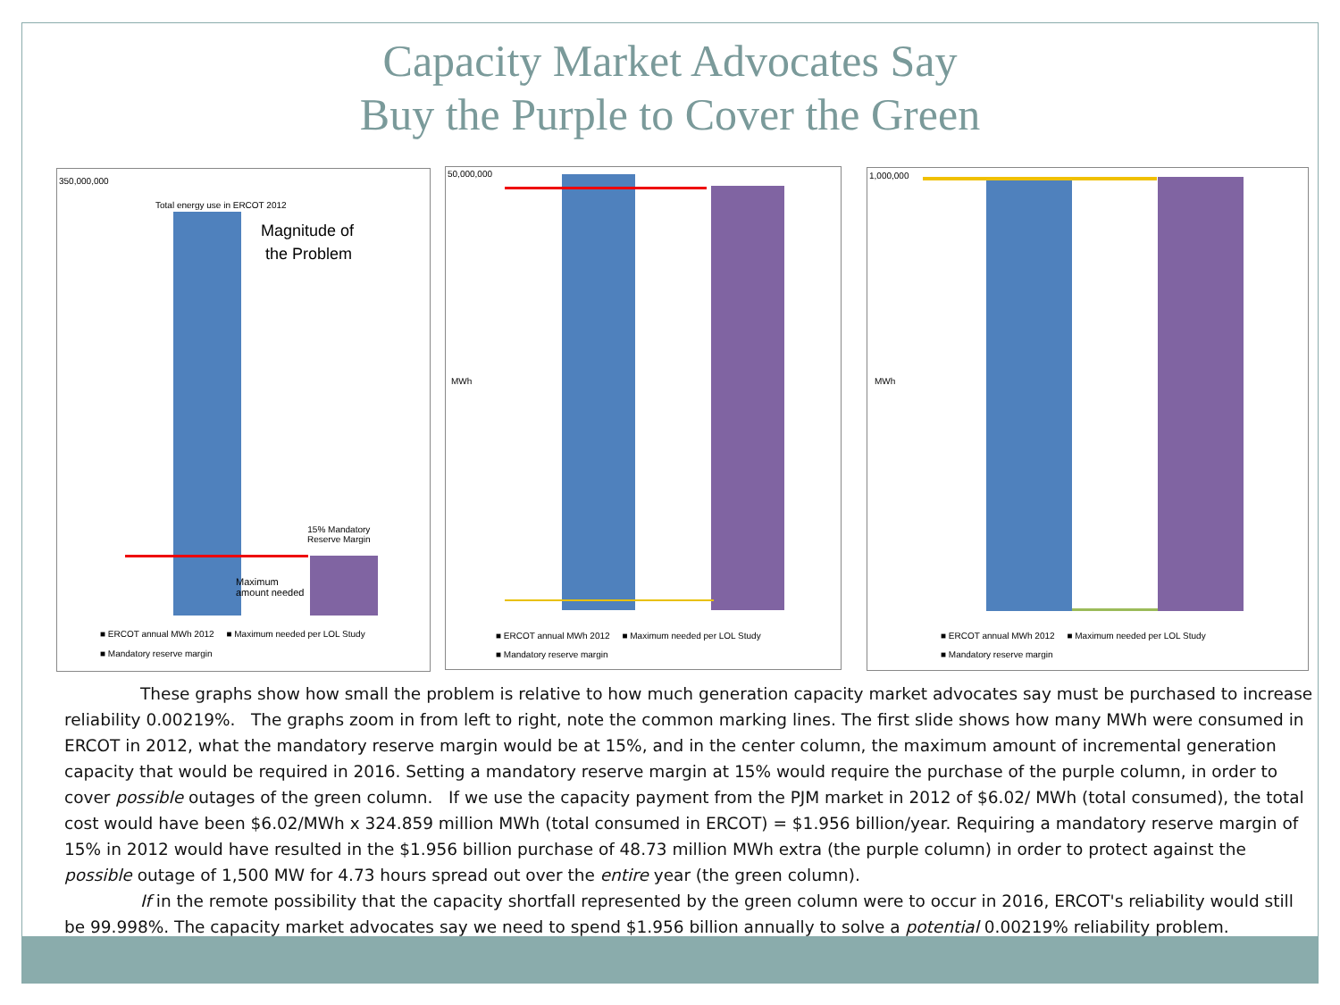Capacity Market Advocates Say
Buy the Purple to Cover the Green
350,000,000
Total energy use in ERCOT 2012
Magnitude of
the Problem
15% Mandatory
Reserve Margin
Maximum
amount needed
■ ERCOT annual MWh 2012 ■ Maximum needed per LOL Study
■ Mandatory reserve margin
50,000,000
MWh
■ ERCOT annual MWh 2012 ■ Maximum needed per LOL Study
■ Mandatory reserve margin
1,000,000
MWh
■ ERCOT annual MWh 2012 ■ Maximum needed per LOL Study
■ Mandatory reserve margin
These graphs show how small the problem is relative to how much generation capacity market advocates say must be purchased to increase reliability 0.00219%. The graphs zoom in from left to right, note the common marking lines. The first slide shows how many MWh were consumed in ERCOT in 2012, what the mandatory reserve margin would be at 15%, and in the center column, the maximum amount of incremental generation capacity that would be required in 2016. Setting a mandatory reserve margin at 15% would require the purchase of the purple column, in order to cover possible outages of the green column. If we use the capacity payment from the PJM market in 2012 of $6.02/ MWh (total consumed), the total cost would have been $6.02/MWh x 324.859 million MWh (total consumed in ERCOT) = $1.956 billion/year. Requiring a mandatory reserve margin of 15% in 2012 would have resulted in the $1.956 billion purchase of 48.73 million MWh extra (the purple column) in order to protect against the possible outage of 1,500 MW for 4.73 hours spread out over the entire year (the green column).
If in the remote possibility that the capacity shortfall represented by the green column were to occur in 2016, ERCOT's reliability would still be 99.998%. The capacity market advocates say we need to spend $1.956 billion annually to solve a potential 0.00219% reliability problem.